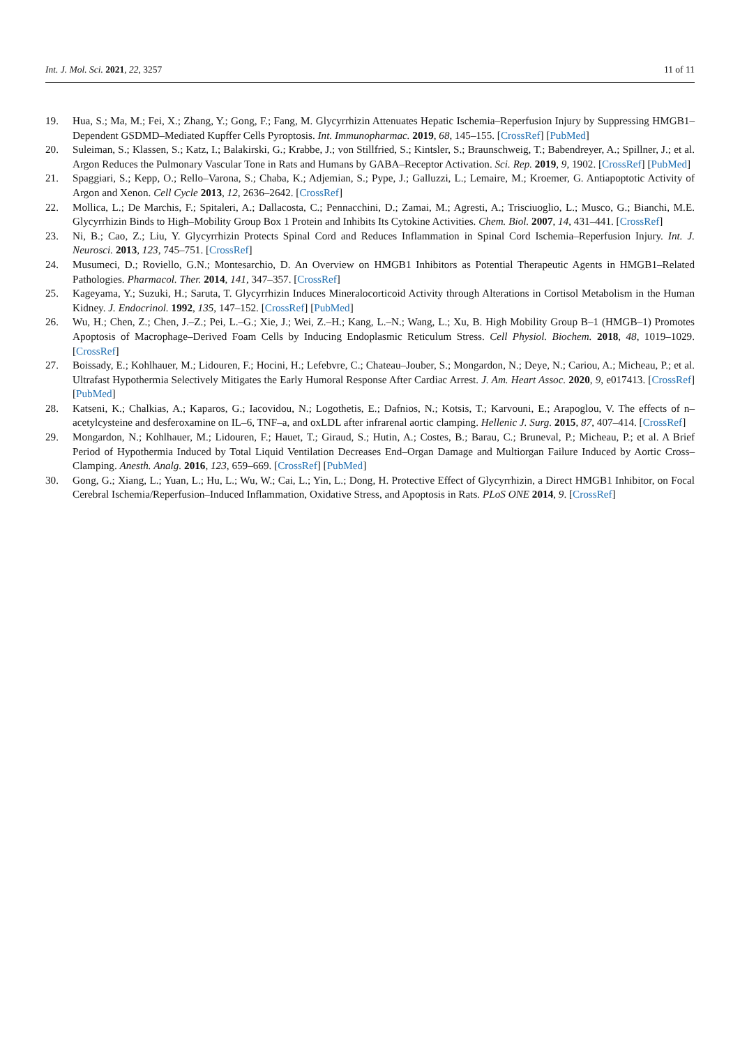Int. J. Mol. Sci. 2021, 22, 3257 11 of 11
19. Hua, S.; Ma, M.; Fei, X.; Zhang, Y.; Gong, F.; Fang, M. Glycyrrhizin Attenuates Hepatic Ischemia–Reperfusion Injury by Suppressing HMGB1–Dependent GSDMD–Mediated Kupffer Cells Pyroptosis. Int. Immunopharmac. 2019, 68, 145–155. [CrossRef] [PubMed]
20. Suleiman, S.; Klassen, S.; Katz, I.; Balakirski, G.; Krabbe, J.; von Stillfried, S.; Kintsler, S.; Braunschweig, T.; Babendreyer, A.; Spillner, J.; et al. Argon Reduces the Pulmonary Vascular Tone in Rats and Humans by GABA–Receptor Activation. Sci. Rep. 2019, 9, 1902. [CrossRef] [PubMed]
21. Spaggiari, S.; Kepp, O.; Rello–Varona, S.; Chaba, K.; Adjemian, S.; Pype, J.; Galluzzi, L.; Lemaire, M.; Kroemer, G. Antiapoptotic Activity of Argon and Xenon. Cell Cycle 2013, 12, 2636–2642. [CrossRef]
22. Mollica, L.; De Marchis, F.; Spitaleri, A.; Dallacosta, C.; Pennacchini, D.; Zamai, M.; Agresti, A.; Trisciuoglio, L.; Musco, G.; Bianchi, M.E. Glycyrrhizin Binds to High–Mobility Group Box 1 Protein and Inhibits Its Cytokine Activities. Chem. Biol. 2007, 14, 431–441. [CrossRef]
23. Ni, B.; Cao, Z.; Liu, Y. Glycyrrhizin Protects Spinal Cord and Reduces Inflammation in Spinal Cord Ischemia–Reperfusion Injury. Int. J. Neurosci. 2013, 123, 745–751. [CrossRef]
24. Musumeci, D.; Roviello, G.N.; Montesarchio, D. An Overview on HMGB1 Inhibitors as Potential Therapeutic Agents in HMGB1–Related Pathologies. Pharmacol. Ther. 2014, 141, 347–357. [CrossRef]
25. Kageyama, Y.; Suzuki, H.; Saruta, T. Glycyrrhizin Induces Mineralocorticoid Activity through Alterations in Cortisol Metabolism in the Human Kidney. J. Endocrinol. 1992, 135, 147–152. [CrossRef] [PubMed]
26. Wu, H.; Chen, Z.; Chen, J.–Z.; Pei, L.–G.; Xie, J.; Wei, Z.–H.; Kang, L.–N.; Wang, L.; Xu, B. High Mobility Group B–1 (HMGB–1) Promotes Apoptosis of Macrophage–Derived Foam Cells by Inducing Endoplasmic Reticulum Stress. Cell Physiol. Biochem. 2018, 48, 1019–1029. [CrossRef]
27. Boissady, E.; Kohlhauer, M.; Lidouren, F.; Hocini, H.; Lefebvre, C.; Chateau–Jouber, S.; Mongardon, N.; Deye, N.; Cariou, A.; Micheau, P.; et al. Ultrafast Hypothermia Selectively Mitigates the Early Humoral Response After Cardiac Arrest. J. Am. Heart Assoc. 2020, 9, e017413. [CrossRef] [PubMed]
28. Katseni, K.; Chalkias, A.; Kaparos, G.; Iacovidou, N.; Logothetis, E.; Dafnios, N.; Kotsis, T.; Karvouni, E.; Arapoglou, V. The effects of n–acetylcysteine and desferoxamine on IL–6, TNF–a, and oxLDL after infrarenal aortic clamping. Hellenic J. Surg. 2015, 87, 407–414. [CrossRef]
29. Mongardon, N.; Kohlhauer, M.; Lidouren, F.; Hauet, T.; Giraud, S.; Hutin, A.; Costes, B.; Barau, C.; Bruneval, P.; Micheau, P.; et al. A Brief Period of Hypothermia Induced by Total Liquid Ventilation Decreases End–Organ Damage and Multiorgan Failure Induced by Aortic Cross–Clamping. Anesth. Analg. 2016, 123, 659–669. [CrossRef] [PubMed]
30. Gong, G.; Xiang, L.; Yuan, L.; Hu, L.; Wu, W.; Cai, L.; Yin, L.; Dong, H. Protective Effect of Glycyrrhizin, a Direct HMGB1 Inhibitor, on Focal Cerebral Ischemia/Reperfusion–Induced Inflammation, Oxidative Stress, and Apoptosis in Rats. PLoS ONE 2014, 9. [CrossRef]